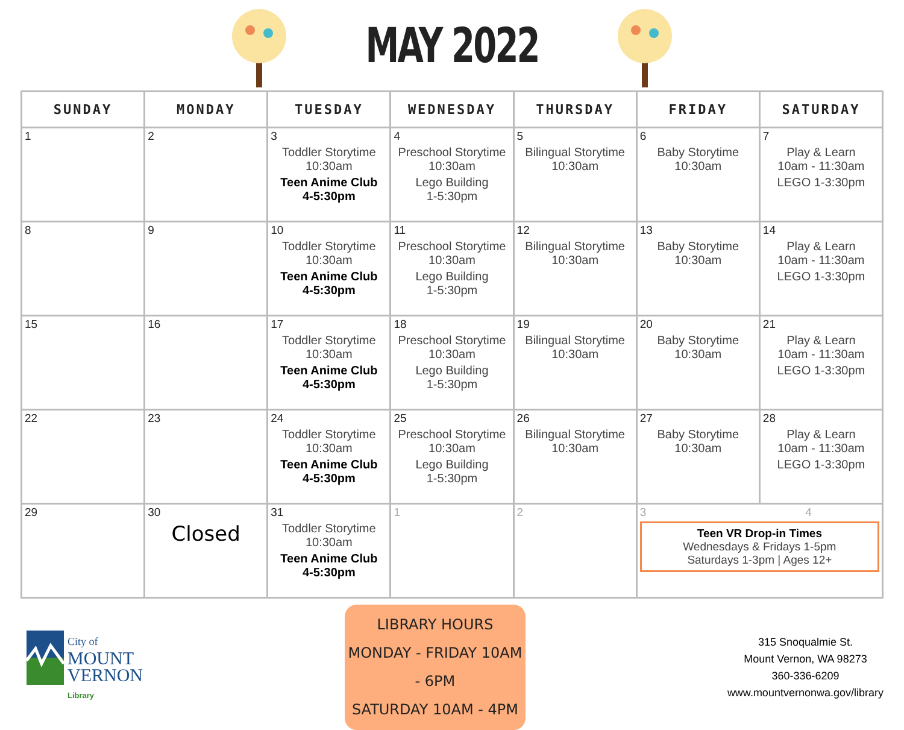MAY 2022
| SUNDAY | MONDAY | TUESDAY | WEDNESDAY | THURSDAY | FRIDAY | SATURDAY |
| --- | --- | --- | --- | --- | --- | --- |
| 1 | 2 | 3 Toddler Storytime 10:30am Teen Anime Club 4-5:30pm | 4 Preschool Storytime 10:30am Lego Building 1-5:30pm | 5 Bilingual Storytime 10:30am | 6 Baby Storytime 10:30am | 7 Play & Learn 10am - 11:30am LEGO 1-3:30pm |
| 8 | 9 | 10 Toddler Storytime 10:30am Teen Anime Club 4-5:30pm | 11 Preschool Storytime 10:30am Lego Building 1-5:30pm | 12 Bilingual Storytime 10:30am | 13 Baby Storytime 10:30am | 14 Play & Learn 10am - 11:30am LEGO 1-3:30pm |
| 15 | 16 | 17 Toddler Storytime 10:30am Teen Anime Club 4-5:30pm | 18 Preschool Storytime 10:30am Lego Building 1-5:30pm | 19 Bilingual Storytime 10:30am | 20 Baby Storytime 10:30am | 21 Play & Learn 10am - 11:30am LEGO 1-3:30pm |
| 22 | 23 | 24 Toddler Storytime 10:30am Teen Anime Club 4-5:30pm | 25 Preschool Storytime 10:30am Lego Building 1-5:30pm | 26 Bilingual Storytime 10:30am | 27 Baby Storytime 10:30am | 28 Play & Learn 10am - 11:30am LEGO 1-3:30pm |
| 29 | 30 Closed | 31 Toddler Storytime 10:30am Teen Anime Club 4-5:30pm | 1 | 2 | 3 4 Teen VR Drop-in Times Wednesdays & Fridays 1-5pm Saturdays 1-3pm / Ages 12+ | |
City of
MOUNT
VERNON
Library
LIBRARY HOURS
MONDAY - FRIDAY 10AM - 6PM
SATURDAY 10AM - 4PM
315 Snoqualmie St.
Mount Vernon, WA 98273
360-336-6209
www.mountvernonwa.gov/library